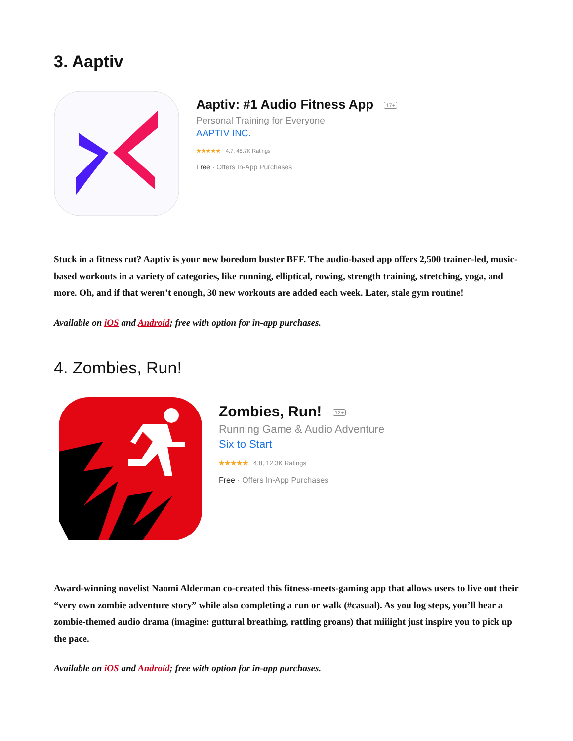3. Aaptiv
Aaptiv: #1 Audio Fitness App 17+
Personal Training for Everyone
AAPTIV INC.
★★★★★ 4.7, 48.7K Ratings
Free · Offers In-App Purchases
Stuck in a fitness rut? Aaptiv is your new boredom buster BFF. The audio-based app offers 2,500 trainer-led, music-based workouts in a variety of categories, like running, elliptical, rowing, strength training, stretching, yoga, and more. Oh, and if that weren’t enough, 30 new workouts are added each week. Later, stale gym routine!
Available on iOS and Android; free with option for in-app purchases.
4. Zombies, Run!
Zombies, Run! 12+
Running Game & Audio Adventure
Six to Start
★★★★★ 4.8, 12.3K Ratings
Free · Offers In-App Purchases
Award-winning novelist Naomi Alderman co-created this fitness-meets-gaming app that allows users to live out their “very own zombie adventure story” while also completing a run or walk (#casual). As you log steps, you’ll hear a zombie-themed audio drama (imagine: guttural breathing, rattling groans) that miiiight just inspire you to pick up the pace.
Available on iOS and Android; free with option for in-app purchases.